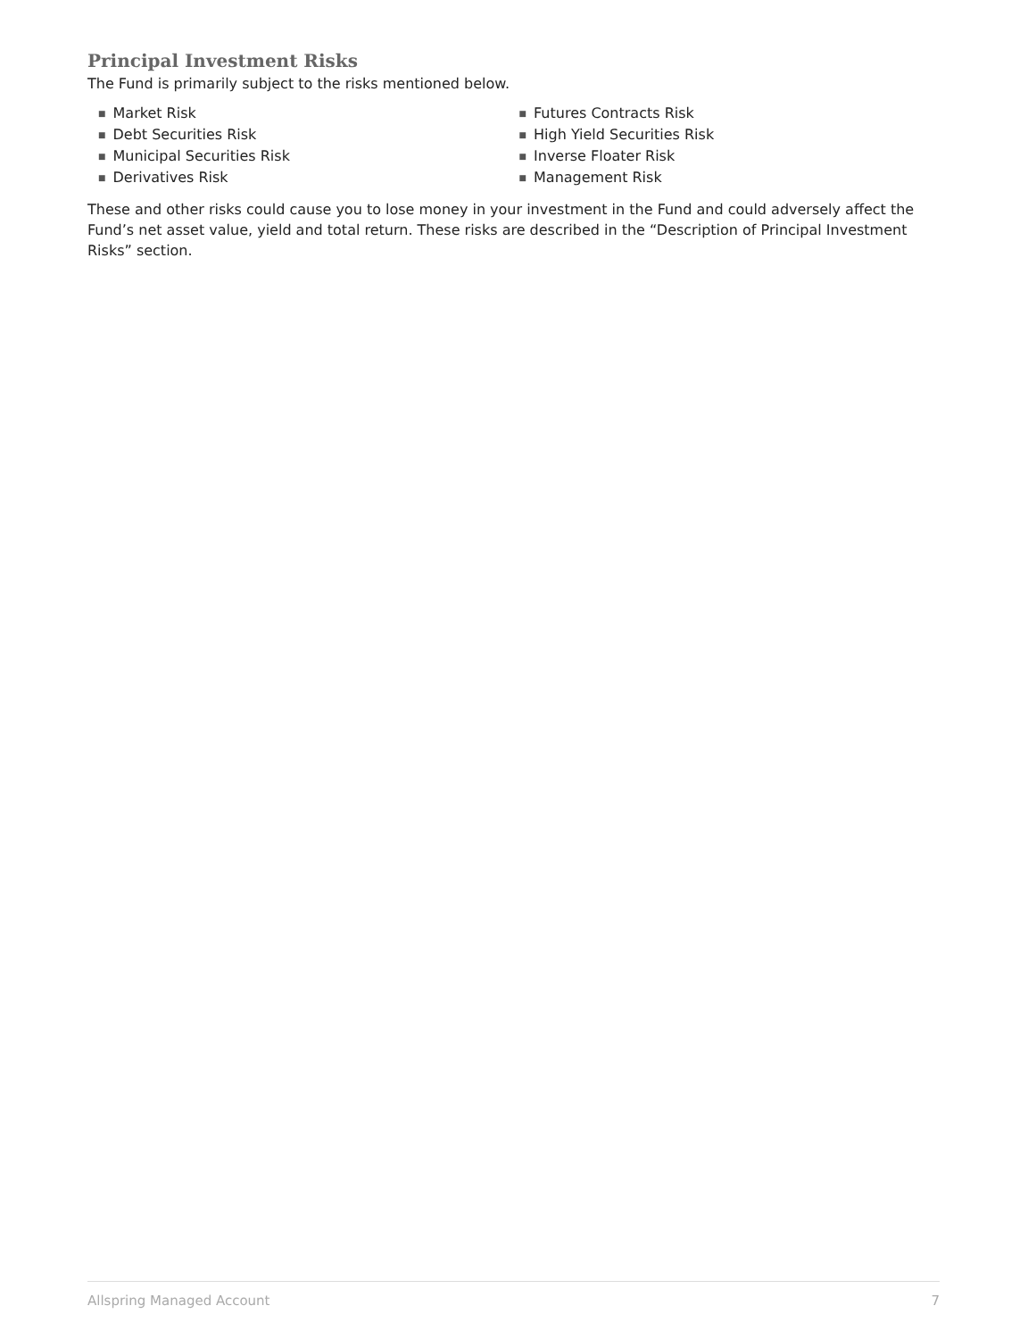Principal Investment Risks
The Fund is primarily subject to the risks mentioned below.
■ Market Risk
■ Debt Securities Risk
■ Municipal Securities Risk
■ Derivatives Risk
■ Futures Contracts Risk
■ High Yield Securities Risk
■ Inverse Floater Risk
■ Management Risk
These and other risks could cause you to lose money in your investment in the Fund and could adversely affect the Fund’s net asset value, yield and total return. These risks are described in the “Description of Principal Investment Risks” section.
Allspring Managed Account 7